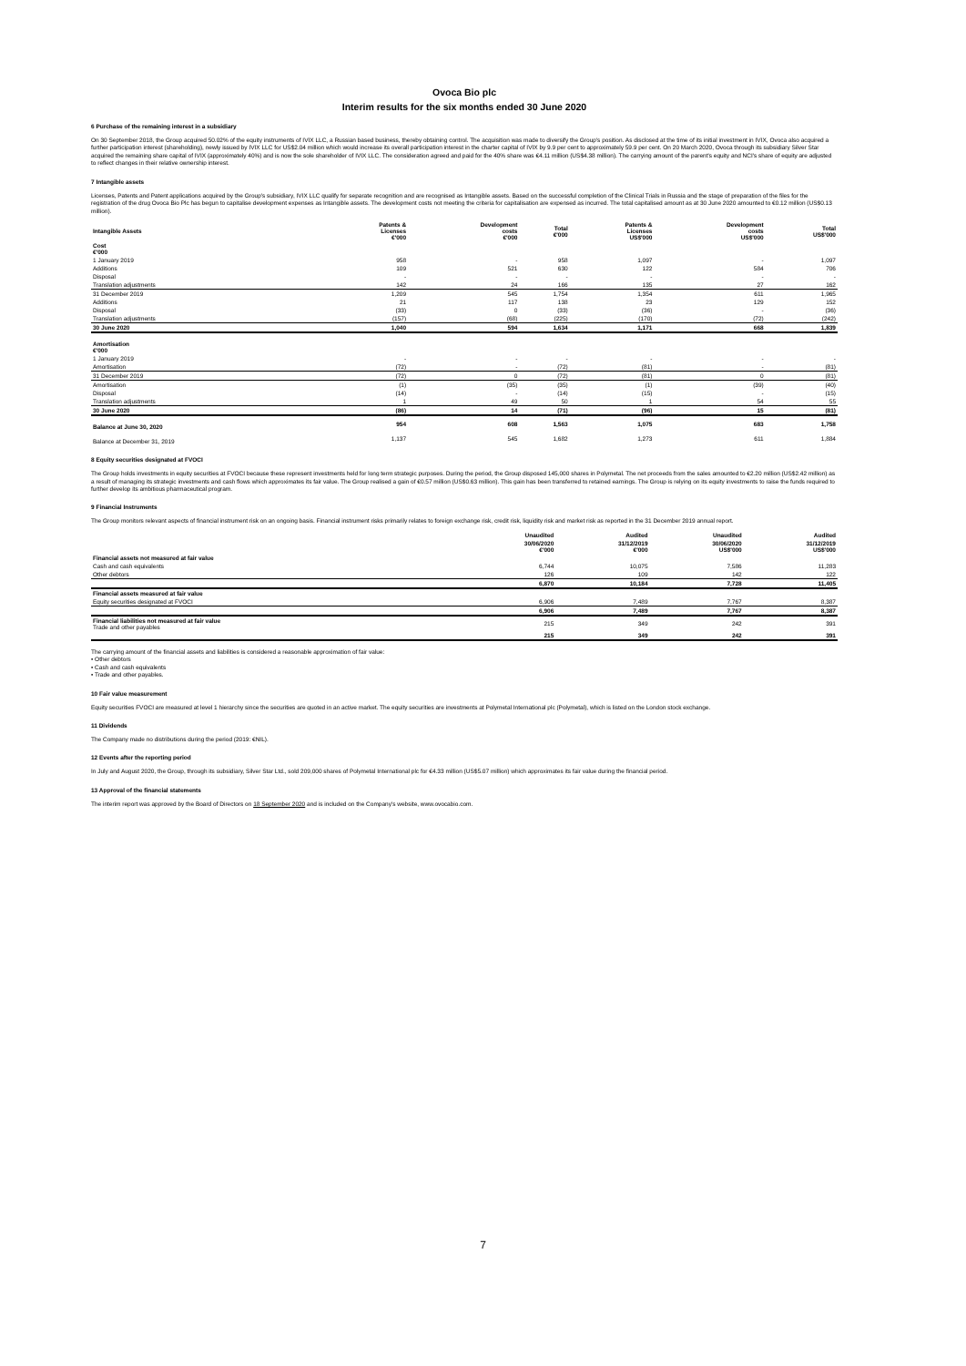Ovoca Bio plc
Interim results for the six months ended 30 June 2020
6 Purchase of the remaining interest in a subsidiary
On 30 September 2018, the Group acquired 50.02% of the equity instruments of IVIX LLC, a Russian based business, thereby obtaining control. The acquisition was made to diversify the Group's position. As disclosed at the time of its initial investment in IVIX, Ovoca also acquired a further participation interest (shareholding), newly issued by IVIX LLC for US$2.04 million which would increase its overall participation interest in the charter capital of IVIX by 9.9 per cent to approximately 59.9 per cent. On 20 March 2020, Ovoca through its subsidiary Silver Star acquired the remaining share capital of IVIX (approximately 40%) and is now the sole shareholder of IVIX LLC. The consideration agreed and paid for the 40% share was €4.11 million (US$4.38 million). The carrying amount of the parent's equity and NCI's share of equity are adjusted to reflect changes in their relative ownership interest.
7 Intangible assets
Licenses, Patents and Patent applications acquired by the Group's subsidiary, IVIX LLC qualify for separate recognition and are recognised as Intangible assets. Based on the successful completion of the Clinical Trials in Russia and the stage of preparation of the files for the registration of the drug Ovoca Bio Plc has begun to capitalise development expenses as Intangible assets. The development costs not meeting the criteria for capitalisation are expensed as incurred. The total capitalised amount as at 30 June 2020 amounted to €0.12 million (US$0.13 million).
| Intangible Assets | Patents & Licenses €'000 | Development costs €'000 | Total €'000 | Patents & Licenses US$'000 | Development costs US$'000 | Total US$'000 |
| --- | --- | --- | --- | --- | --- | --- |
| Cost €'000 | | | | | | |
| 1 January 2019 | 958 | - | 958 | 1,097 | - | 1,097 |
| Additions | 109 | 521 | 630 | 122 | 584 | 706 |
| Disposal | - | - | - | - | - | - |
| Translation adjustments | 142 | 24 | 166 | 135 | 27 | 162 |
| 31 December 2019 | 1,209 | 545 | 1,754 | 1,354 | 611 | 1,965 |
| Additions | 21 | 117 | 138 | 23 | 129 | 152 |
| Disposal | (33) | 0 | (33) | (36) | - | (36) |
| Translation adjustments | (157) | (68) | (225) | (170) | (72) | (242) |
| 30 June 2020 | 1,040 | 594 | 1,634 | 1,171 | 668 | 1,839 |
| Amortisation €'000 | | | | | | |
| 1 January 2019 | - | - | - | - | - | - |
| Amortisation | (72) | - | (72) | (81) | - | (81) |
| 31 December 2019 | (72) | 0 | (72) | (81) | 0 | (81) |
| Amortisation | (1) | (35) | (35) | (1) | (39) | (40) |
| Disposal | (14) | - | (14) | (15) | - | (15) |
| Translation adjustments | 1 | 49 | 50 | 1 | 54 | 55 |
| 30 June 2020 | (86) | 14 | (71) | (96) | 15 | (81) |
| Balance at June 30, 2020 | 954 | 608 | 1,563 | 1,075 | 683 | 1,758 |
| Balance at December 31, 2019 | 1,137 | 545 | 1,682 | 1,273 | 611 | 1,884 |
8 Equity securities designated at FVOCI
The Group holds investments in equity securities at FVOCI because these represent investments held for long term strategic purposes. During the period, the Group disposed 145,000 shares in Polymetal. The net proceeds from the sales amounted to €2.20 million (US$2.42 million) as a result of managing its strategic investments and cash flows which approximates its fair value. The Group realised a gain of €0.57 million (US$0.63 million). This gain has been transferred to retained earnings. The Group is relying on its equity investments to raise the funds required to further develop its ambitious pharmaceutical program.
9 Financial Instruments
The Group monitors relevant aspects of financial instrument risk on an ongoing basis. Financial instrument risks primarily relates to foreign exchange risk, credit risk, liquidity risk and market risk as reported in the 31 December 2019 annual report.
| | Unaudited | Audited | Unaudited | Audited |
| --- | --- | --- | --- | --- |
| | 30/06/2020 €'000 | 31/12/2019 €'000 | 30/06/2020 US$'000 | 31/12/2019 US$'000 |
| Financial assets not measured at fair value | | | | |
| Cash and cash equivalents | 6,744 | 10,075 | 7,586 | 11,283 |
| Other debtors | 126 | 109 | 142 | 122 |
| | 6,870 | 10,184 | 7,728 | 11,405 |
| Financial assets measured at fair value | | | | |
| Equity securities designated at FVOCI | 6,906 | 7,489 | 7,767 | 8,387 |
| | 6,906 | 7,489 | 7,767 | 8,387 |
| Financial liabilities not measured at fair value Trade and other payables | 215 | 349 | 242 | 391 |
| | 215 | 349 | 242 | 391 |
The carrying amount of the financial assets and liabilities is considered a reasonable approximation of fair value:
• Other debtors
• Cash and cash equivalents
• Trade and other payables.
10 Fair value measurement
Equity securities FVOCI are measured at level 1 hierarchy since the securities are quoted in an active market. The equity securities are investments at Polymetal International plc (Polymetal), which is listed on the London stock exchange.
11 Dividends
The Company made no distributions during the period (2019: €NIL).
12 Events after the reporting period
In July and August 2020, the Group, through its subsidiary, Silver Star Ltd., sold 209,000 shares of Polymetal International plc for €4.33 million (US$5.07 million) which approximates its fair value during the financial period.
13 Approval of the financial statements
The interim report was approved by the Board of Directors on 18 September 2020 and is included on the Company's website, www.ovocabio.com.
7